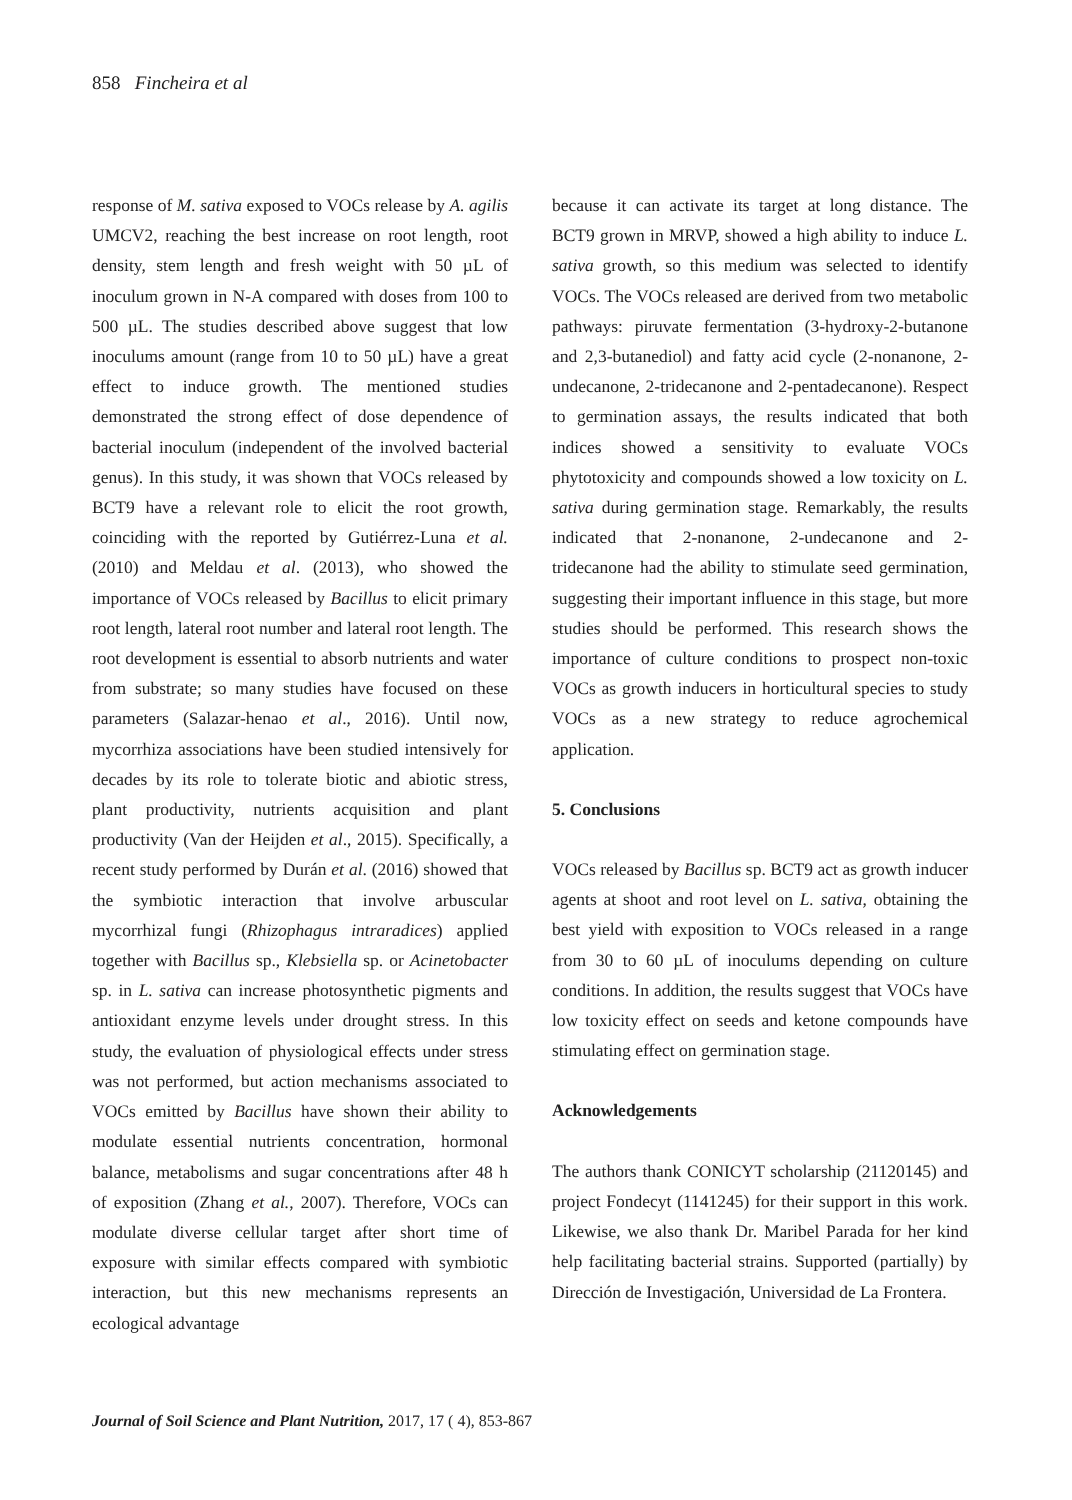858 Fincheira et al
response of M. sativa exposed to VOCs release by A. agilis UMCV2, reaching the best increase on root length, root density, stem length and fresh weight with 50 µL of inoculum grown in N-A compared with doses from 100 to 500 µL. The studies described above suggest that low inoculums amount (range from 10 to 50 µL) have a great effect to induce growth. The mentioned studies demonstrated the strong effect of dose dependence of bacterial inoculum (independent of the involved bacterial genus). In this study, it was shown that VOCs released by BCT9 have a relevant role to elicit the root growth, coinciding with the reported by Gutiérrez-Luna et al. (2010) and Meldau et al. (2013), who showed the importance of VOCs released by Bacillus to elicit primary root length, lateral root number and lateral root length. The root development is essential to absorb nutrients and water from substrate; so many studies have focused on these parameters (Salazar-henao et al., 2016). Until now, mycorrhiza associations have been studied intensively for decades by its role to tolerate biotic and abiotic stress, plant productivity, nutrients acquisition and plant productivity (Van der Heijden et al., 2015). Specifically, a recent study performed by Durán et al. (2016) showed that the symbiotic interaction that involve arbuscular mycorrhizal fungi (Rhizophagus intraradices) applied together with Bacillus sp., Klebsiella sp. or Acinetobacter sp. in L. sativa can increase photosynthetic pigments and antioxidant enzyme levels under drought stress. In this study, the evaluation of physiological effects under stress was not performed, but action mechanisms associated to VOCs emitted by Bacillus have shown their ability to modulate essential nutrients concentration, hormonal balance, metabolisms and sugar concentrations after 48 h of exposition (Zhang et al., 2007). Therefore, VOCs can modulate diverse cellular target after short time of exposure with similar effects compared with symbiotic interaction, but this new mechanisms represents an ecological advantage
because it can activate its target at long distance. The BCT9 grown in MRVP, showed a high ability to induce L. sativa growth, so this medium was selected to identify VOCs. The VOCs released are derived from two metabolic pathways: piruvate fermentation (3-hydroxy-2-butanone and 2,3-butanediol) and fatty acid cycle (2-nonanone, 2-undecanone, 2-tridecanone and 2-pentadecanone). Respect to germination assays, the results indicated that both indices showed a sensitivity to evaluate VOCs phytotoxicity and compounds showed a low toxicity on L. sativa during germination stage. Remarkably, the results indicated that 2-nonanone, 2-undecanone and 2-tridecanone had the ability to stimulate seed germination, suggesting their important influence in this stage, but more studies should be performed. This research shows the importance of culture conditions to prospect non-toxic VOCs as growth inducers in horticultural species to study VOCs as a new strategy to reduce agrochemical application.
5. Conclusions
VOCs released by Bacillus sp. BCT9 act as growth inducer agents at shoot and root level on L. sativa, obtaining the best yield with exposition to VOCs released in a range from 30 to 60 µL of inoculums depending on culture conditions. In addition, the results suggest that VOCs have low toxicity effect on seeds and ketone compounds have stimulating effect on germination stage.
Acknowledgements
The authors thank CONICYT scholarship (21120145) and project Fondecyt (1141245) for their support in this work. Likewise, we also thank Dr. Maribel Parada for her kind help facilitating bacterial strains. Supported (partially) by Dirección de Investigación, Universidad de La Frontera.
Journal of Soil Science and Plant Nutrition, 2017, 17 ( 4), 853-867